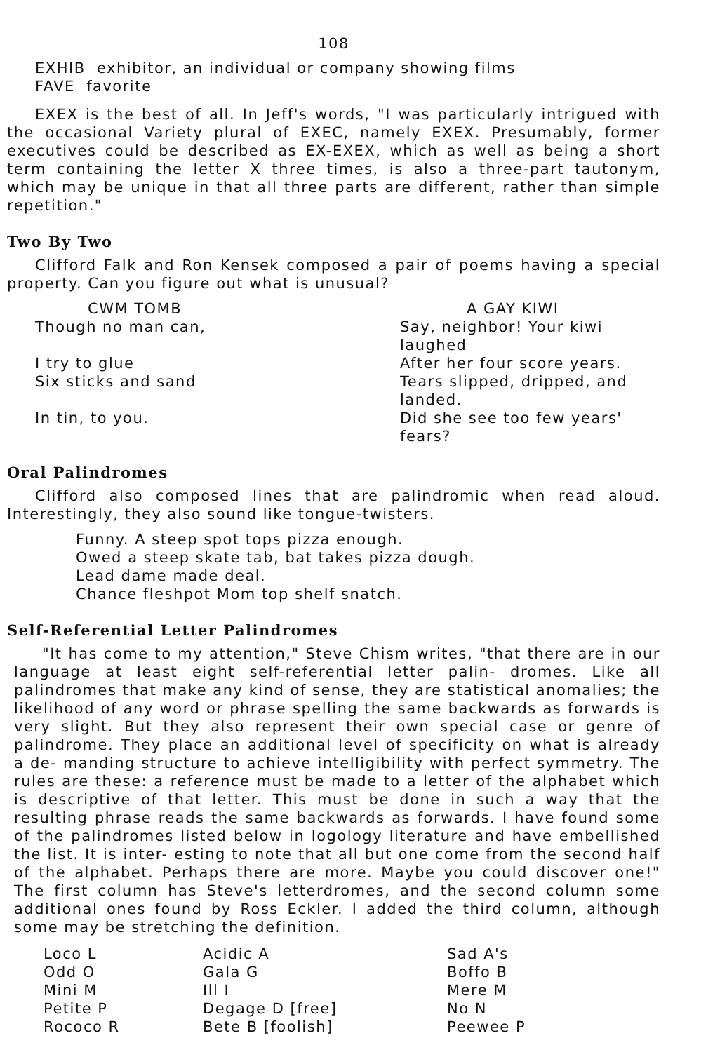108
EXHIB exhibitor, an individual or company showing films
FAVE favorite
EXEX is the best of all. In Jeff's words, "I was particularly intrigued with the occasional Variety plural of EXEC, namely EXEX. Presumably, former executives could be described as EX-EXEX, which as well as being a short term containing the letter X three times, is also a three-part tautonym, which may be unique in that all three parts are different, rather than simple repetition."
Two By Two
Clifford Falk and Ron Kensek composed a pair of poems having a special property. Can you figure out what is unusual?
| CWM TOMB | A GAY KIWI |
| Though no man can, | Say, neighbor! Your kiwi laughed |
| I try to glue | After her four score years. |
| Six sticks and sand | Tears slipped, dripped, and landed. |
| In tin, to you. | Did she see too few years' fears? |
Oral Palindromes
Clifford also composed lines that are palindromic when read aloud. Interestingly, they also sound like tongue-twisters.
Funny. A steep spot tops pizza enough.
Owed a steep skate tab, bat takes pizza dough.
Lead dame made deal.
Chance fleshpot Mom top shelf snatch.
Self-Referential Letter Palindromes
"It has come to my attention," Steve Chism writes, "that there are in our language at least eight self-referential letter palin- dromes. Like all palindromes that make any kind of sense, they are statistical anomalies; the likelihood of any word or phrase spelling the same backwards as forwards is very slight. But they also represent their own special case or genre of palindrome. They place an additional level of specificity on what is already a de- manding structure to achieve intelligibility with perfect symmetry. The rules are these: a reference must be made to a letter of the alphabet which is descriptive of that letter. This must be done in such a way that the resulting phrase reads the same backwards as forwards. I have found some of the palindromes listed below in logology literature and have embellished the list. It is inter- esting to note that all but one come from the second half of the alphabet. Perhaps there are more. Maybe you could discover one!" The first column has Steve's letterdromes, and the second column some additional ones found by Ross Eckler. I added the third column, although some may be stretching the definition.
| Loco L | Acidic A | Sad A's |
| Odd O | Gala G | Boffo B |
| Mini M | Ill I | Mere M |
| Petite P | Degage D [free] | No N |
| Rococo R | Bete B [foolish] | Peewee P |